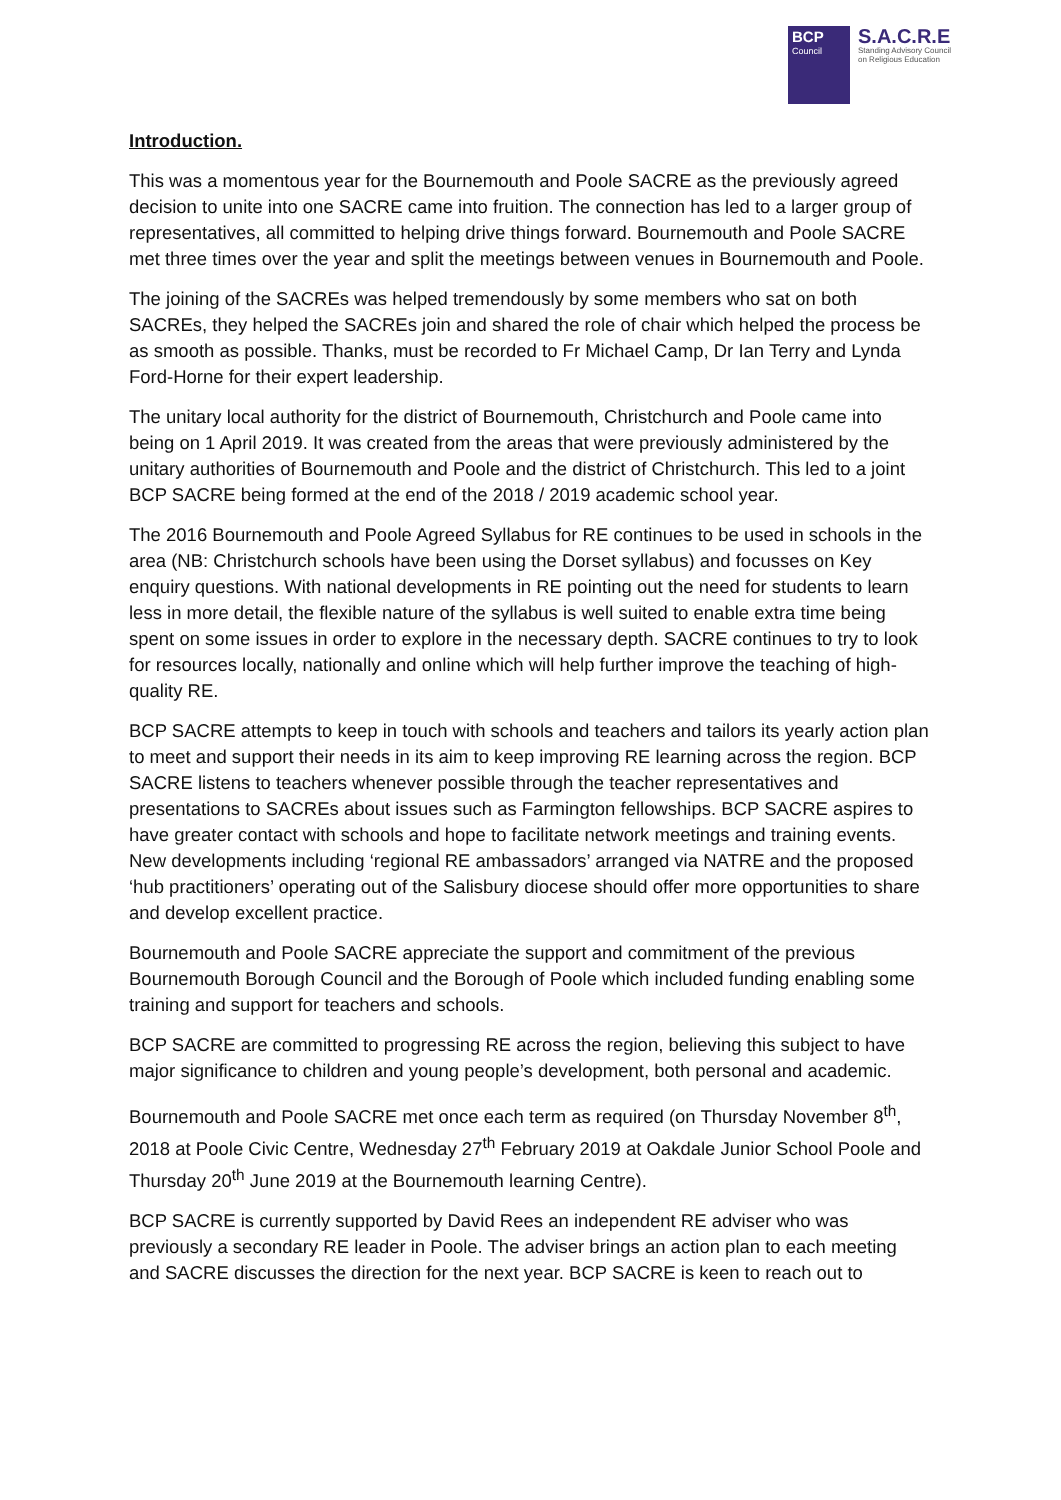BCP
Council
S.A.C.R.E
Standing Advisory Council
on Religious Education
Introduction.
This was a momentous year for the Bournemouth and Poole SACRE as the previously agreed decision to unite into one SACRE came into fruition. The connection has led to a larger group of representatives, all committed to helping drive things forward. Bournemouth and Poole SACRE met three times over the year and split the meetings between venues in Bournemouth and Poole.
The joining of the SACREs was helped tremendously by some members who sat on both SACREs, they helped the SACREs join and shared the role of chair which helped the process be as smooth as possible. Thanks, must be recorded to Fr Michael Camp, Dr Ian Terry and Lynda Ford-Horne for their expert leadership.
The unitary local authority for the district of Bournemouth, Christchurch and Poole came into being on 1 April 2019. It was created from the areas that were previously administered by the unitary authorities of Bournemouth and Poole and the district of Christchurch. This led to a joint BCP SACRE being formed at the end of the 2018 / 2019 academic school year.
The 2016 Bournemouth and Poole Agreed Syllabus for RE continues to be used in schools in the area (NB: Christchurch schools have been using the Dorset syllabus) and focusses on Key enquiry questions. With national developments in RE pointing out the need for students to learn less in more detail, the flexible nature of the syllabus is well suited to enable extra time being spent on some issues in order to explore in the necessary depth. SACRE continues to try to look for resources locally, nationally and online which will help further improve the teaching of high-quality RE.
BCP SACRE attempts to keep in touch with schools and teachers and tailors its yearly action plan to meet and support their needs in its aim to keep improving RE learning across the region. BCP SACRE listens to teachers whenever possible through the teacher representatives and presentations to SACREs about issues such as Farmington fellowships. BCP SACRE aspires to have greater contact with schools and hope to facilitate network meetings and training events. New developments including ‘regional RE ambassadors’ arranged via NATRE and the proposed ‘hub practitioners’ operating out of the Salisbury diocese should offer more opportunities to share and develop excellent practice.
Bournemouth and Poole SACRE appreciate the support and commitment of the previous Bournemouth Borough Council and the Borough of Poole which included funding enabling some training and support for teachers and schools.
BCP SACRE are committed to progressing RE across the region, believing this subject to have major significance to children and young people’s development, both personal and academic.
Bournemouth and Poole SACRE met once each term as required (on Thursday November 8<sup>th</sup>, 2018 at Poole Civic Centre, Wednesday 27<sup>th</sup> February 2019 at Oakdale Junior School Poole and Thursday 20<sup>th</sup> June 2019 at the Bournemouth learning Centre).
BCP SACRE is currently supported by David Rees an independent RE adviser who was previously a secondary RE leader in Poole. The adviser brings an action plan to each meeting and SACRE discusses the direction for the next year. BCP SACRE is keen to reach out to